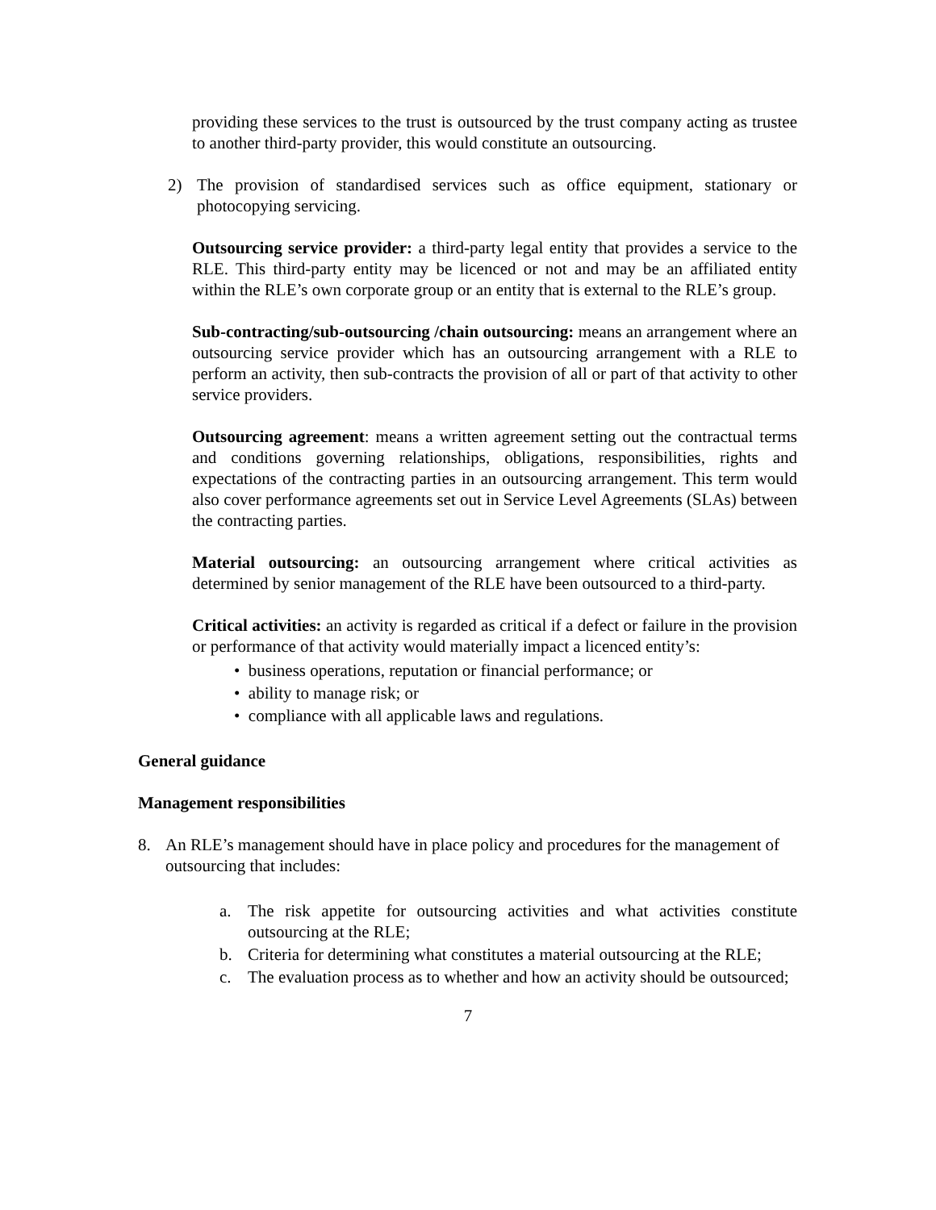providing these services to the trust is outsourced by the trust company acting as trustee to another third-party provider, this would constitute an outsourcing.
2) The provision of standardised services such as office equipment, stationary or photocopying servicing.
Outsourcing service provider: a third-party legal entity that provides a service to the RLE. This third-party entity may be licenced or not and may be an affiliated entity within the RLE’s own corporate group or an entity that is external to the RLE’s group.
Sub-contracting/sub-outsourcing /chain outsourcing: means an arrangement where an outsourcing service provider which has an outsourcing arrangement with a RLE to perform an activity, then sub-contracts the provision of all or part of that activity to other service providers.
Outsourcing agreement: means a written agreement setting out the contractual terms and conditions governing relationships, obligations, responsibilities, rights and expectations of the contracting parties in an outsourcing arrangement. This term would also cover performance agreements set out in Service Level Agreements (SLAs) between the contracting parties.
Material outsourcing: an outsourcing arrangement where critical activities as determined by senior management of the RLE have been outsourced to a third-party.
Critical activities: an activity is regarded as critical if a defect or failure in the provision or performance of that activity would materially impact a licenced entity’s:
• business operations, reputation or financial performance; or
• ability to manage risk; or
• compliance with all applicable laws and regulations.
General guidance
Management responsibilities
8. An RLE’s management should have in place policy and procedures for the management of outsourcing that includes:
a. The risk appetite for outsourcing activities and what activities constitute outsourcing at the RLE;
b. Criteria for determining what constitutes a material outsourcing at the RLE;
c. The evaluation process as to whether and how an activity should be outsourced;
7